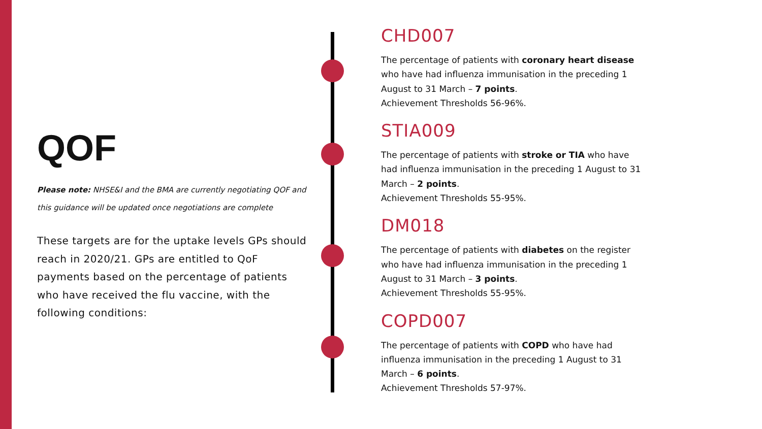QOF
Please note: NHSE&I and the BMA are currently negotiating QOF and this guidance will be updated once negotiations are complete
These targets are for the uptake levels GPs should reach in 2020/21. GPs are entitled to QoF payments based on the percentage of patients who have received the flu vaccine, with the following conditions:
CHD007
The percentage of patients with coronary heart disease who have had influenza immunisation in the preceding 1 August to 31 March – 7 points.
Achievement Thresholds 56-96%.
STIA009
The percentage of patients with stroke or TIA who have had influenza immunisation in the preceding 1 August to 31 March – 2 points.
Achievement Thresholds 55-95%.
DM018
The percentage of patients with diabetes on the register who have had influenza immunisation in the preceding 1 August to 31 March – 3 points.
Achievement Thresholds 55-95%.
COPD007
The percentage of patients with COPD who have had influenza immunisation in the preceding 1 August to 31 March – 6 points.
Achievement Thresholds 57-97%.